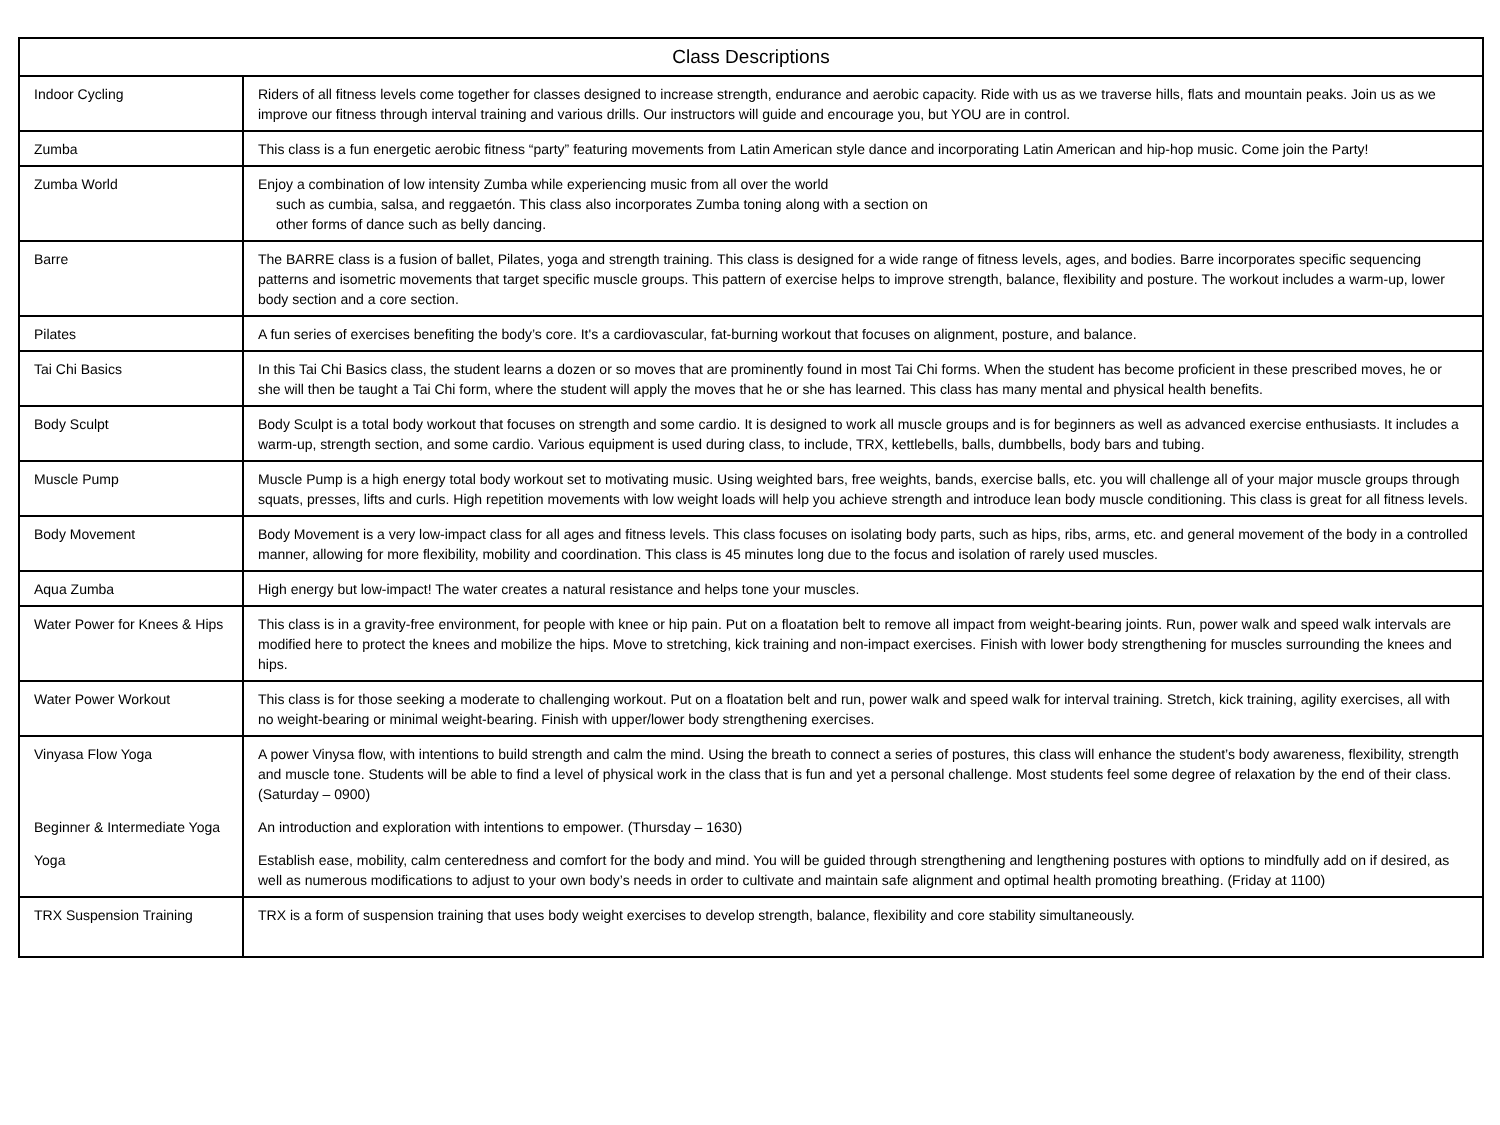| Class Descriptions | |
| --- | --- |
| Indoor Cycling | Riders of all fitness levels come together for classes designed to increase strength, endurance and aerobic capacity. Ride with us as we traverse hills, flats and mountain peaks. Join us as we improve our fitness through interval training and various drills. Our instructors will guide and encourage you, but YOU are in control. |
| Zumba | This class is a fun energetic aerobic fitness “party” featuring movements from Latin American style dance and incorporating Latin American and hip-hop music. Come join the Party! |
| Zumba World | Enjoy a combination of low intensity Zumba while experiencing music from all over the world such as cumbia, salsa, and reggaetón. This class also incorporates Zumba toning along with a section on other forms of dance such as belly dancing. |
| Barre | The BARRE class is a fusion of ballet, Pilates, yoga and strength training. This class is designed for a wide range of fitness levels, ages, and bodies. Barre incorporates specific sequencing patterns and isometric movements that target specific muscle groups. This pattern of exercise helps to improve strength, balance, flexibility and posture. The workout includes a warm-up, lower body section and a core section. |
| Pilates | A fun series of exercises benefiting the body’s core. It's a cardiovascular, fat-burning workout that focuses on alignment, posture, and balance. |
| Tai Chi Basics | In this Tai Chi Basics class, the student learns a dozen or so moves that are prominently found in most Tai Chi forms. When the student has become proficient in these prescribed moves, he or she will then be taught a Tai Chi form, where the student will apply the moves that he or she has learned. This class has many mental and physical health benefits. |
| Body Sculpt | Body Sculpt is a total body workout that focuses on strength and some cardio. It is designed to work all muscle groups and is for beginners as well as advanced exercise enthusiasts. It includes a warm-up, strength section, and some cardio. Various equipment is used during class, to include, TRX, kettlebells, balls, dumbbells, body bars and tubing. |
| Muscle Pump | Muscle Pump is a high energy total body workout set to motivating music. Using weighted bars, free weights, bands, exercise balls, etc. you will challenge all of your major muscle groups through squats, presses, lifts and curls. High repetition movements with low weight loads will help you achieve strength and introduce lean body muscle conditioning. This class is great for all fitness levels. |
| Body Movement | Body Movement is a very low-impact class for all ages and fitness levels. This class focuses on isolating body parts, such as hips, ribs, arms, etc. and general movement of the body in a controlled manner, allowing for more flexibility, mobility and coordination. This class is 45 minutes long due to the focus and isolation of rarely used muscles. |
| Aqua Zumba | High energy but low-impact! The water creates a natural resistance and helps tone your muscles. |
| Water Power for Knees & Hips | This class is in a gravity-free environment, for people with knee or hip pain. Put on a floatation belt to remove all impact from weight-bearing joints. Run, power walk and speed walk intervals are modified here to protect the knees and mobilize the hips. Move to stretching, kick training and non-impact exercises. Finish with lower body strengthening for muscles surrounding the knees and hips. |
| Water Power Workout | This class is for those seeking a moderate to challenging workout. Put on a floatation belt and run, power walk and speed walk for interval training. Stretch, kick training, agility exercises, all with no weight-bearing or minimal weight-bearing. Finish with upper/lower body strengthening exercises. |
| Vinyasa Flow Yoga | A power Vinysa flow, with intentions to build strength and calm the mind. Using the breath to connect a series of postures, this class will enhance the student’s body awareness, flexibility, strength and muscle tone. Students will be able to find a level of physical work in the class that is fun and yet a personal challenge. Most students feel some degree of relaxation by the end of their class. (Saturday – 0900) |
| Beginner & Intermediate Yoga | An introduction and exploration with intentions to empower. (Thursday – 1630) |
| Yoga | Establish ease, mobility, calm centeredness and comfort for the body and mind. You will be guided through strengthening and lengthening postures with options to mindfully add on if desired, as well as numerous modifications to adjust to your own body’s needs in order to cultivate and maintain safe alignment and optimal health promoting breathing. (Friday at 1100) |
| TRX Suspension Training | TRX is a form of suspension training that uses body weight exercises to develop strength, balance, flexibility and core stability simultaneously. |